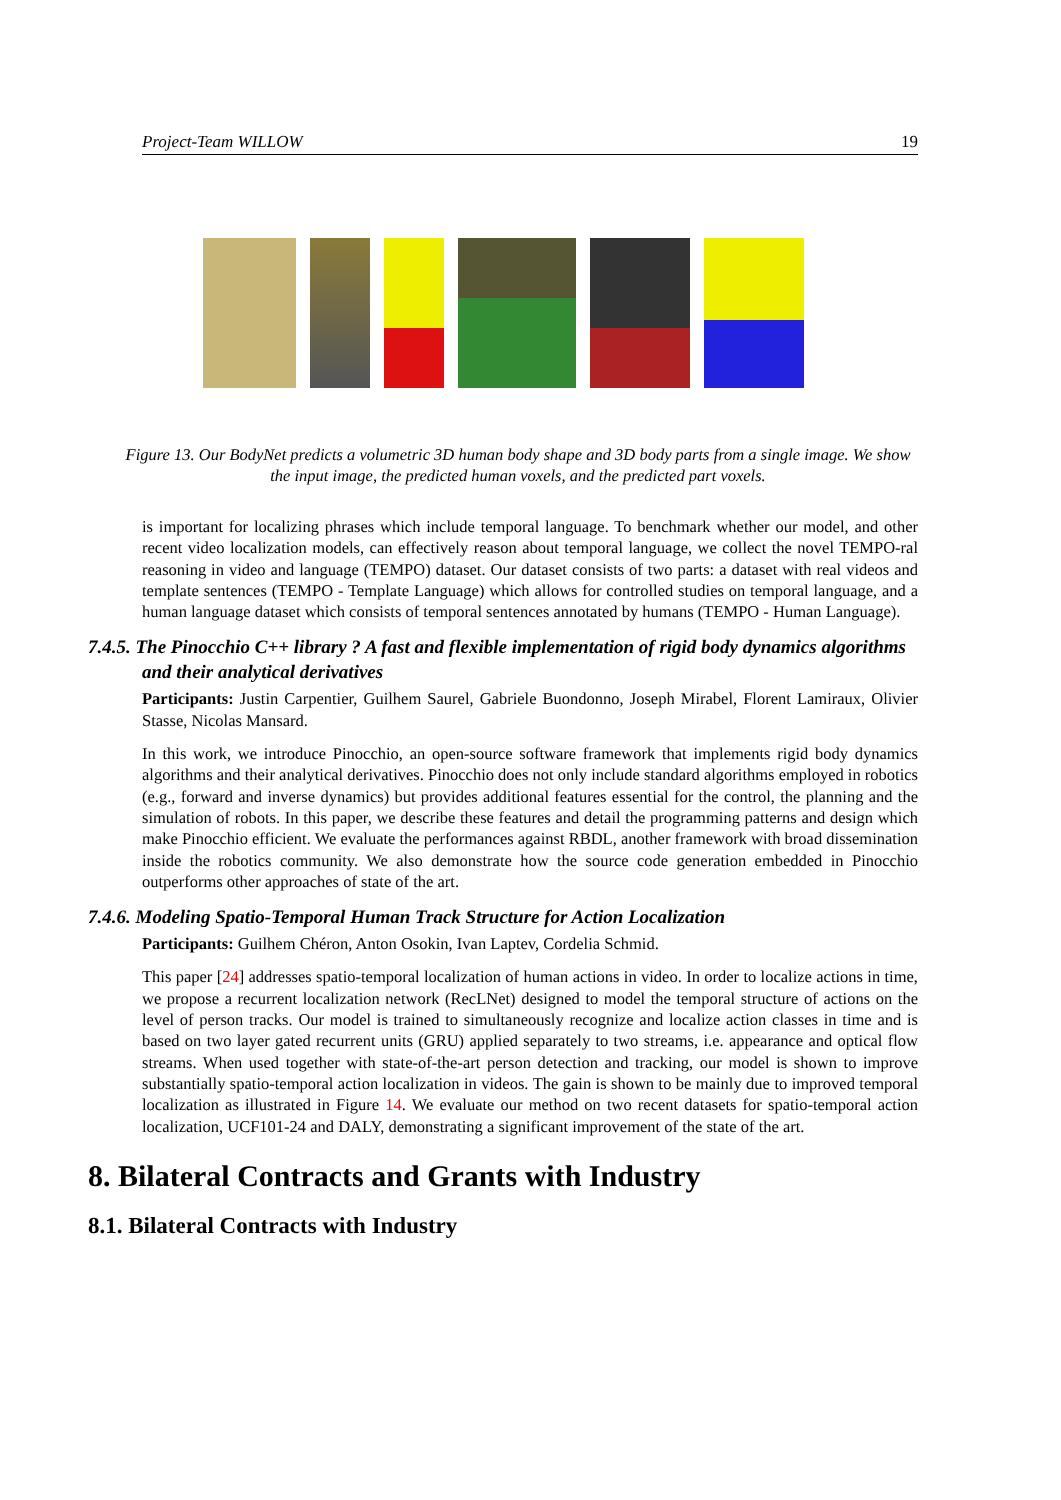Project-Team WILLOW 19
Figure 13. Our BodyNet predicts a volumetric 3D human body shape and 3D body parts from a single image. We show the input image, the predicted human voxels, and the predicted part voxels.
is important for localizing phrases which include temporal language. To benchmark whether our model, and other recent video localization models, can effectively reason about temporal language, we collect the novel TEMPO-ral reasoning in video and language (TEMPO) dataset. Our dataset consists of two parts: a dataset with real videos and template sentences (TEMPO - Template Language) which allows for controlled studies on temporal language, and a human language dataset which consists of temporal sentences annotated by humans (TEMPO - Human Language).
7.4.5. The Pinocchio C++ library ? A fast and flexible implementation of rigid body dynamics algorithms and their analytical derivatives
Participants: Justin Carpentier, Guilhem Saurel, Gabriele Buondonno, Joseph Mirabel, Florent Lamiraux, Olivier Stasse, Nicolas Mansard.
In this work, we introduce Pinocchio, an open-source software framework that implements rigid body dynamics algorithms and their analytical derivatives. Pinocchio does not only include standard algorithms employed in robotics (e.g., forward and inverse dynamics) but provides additional features essential for the control, the planning and the simulation of robots. In this paper, we describe these features and detail the programming patterns and design which make Pinocchio efficient. We evaluate the performances against RBDL, another framework with broad dissemination inside the robotics community. We also demonstrate how the source code generation embedded in Pinocchio outperforms other approaches of state of the art.
7.4.6. Modeling Spatio-Temporal Human Track Structure for Action Localization
Participants: Guilhem Chéron, Anton Osokin, Ivan Laptev, Cordelia Schmid.
This paper [24] addresses spatio-temporal localization of human actions in video. In order to localize actions in time, we propose a recurrent localization network (RecLNet) designed to model the temporal structure of actions on the level of person tracks. Our model is trained to simultaneously recognize and localize action classes in time and is based on two layer gated recurrent units (GRU) applied separately to two streams, i.e. appearance and optical flow streams. When used together with state-of-the-art person detection and tracking, our model is shown to improve substantially spatio-temporal action localization in videos. The gain is shown to be mainly due to improved temporal localization as illustrated in Figure 14. We evaluate our method on two recent datasets for spatio-temporal action localization, UCF101-24 and DALY, demonstrating a significant improvement of the state of the art.
8. Bilateral Contracts and Grants with Industry
8.1. Bilateral Contracts with Industry